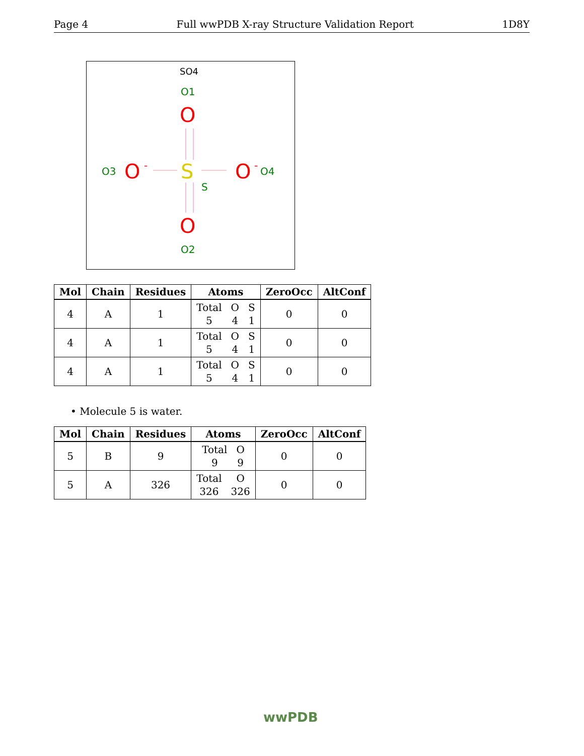Page 4 Full wwPDB X-ray Structure Validation Report 1D8Y
SO4
O1
O
O3
O
-
S
O
-
O4
S
O
O2
| Mol | Chain | Residues | Atoms | ZeroOcc | AltConf |
| --- | --- | --- | --- | --- | --- |
| 4 | A | 1 | Total O S 5 4 1 | 0 | 0 |
| 4 | A | 1 | Total O S 5 4 1 | 0 | 0 |
| 4 | A | 1 | Total O S 5 4 1 | 0 | 0 |
• Molecule 5 is water.
| Mol | Chain | Residues | Atoms | ZeroOcc | AltConf |
| --- | --- | --- | --- | --- | --- |
| 5 | B | 9 | Total O 9 9 | 0 | 0 |
| 5 | A | 326 | Total O 326 326 | 0 | 0 |
wwPDB